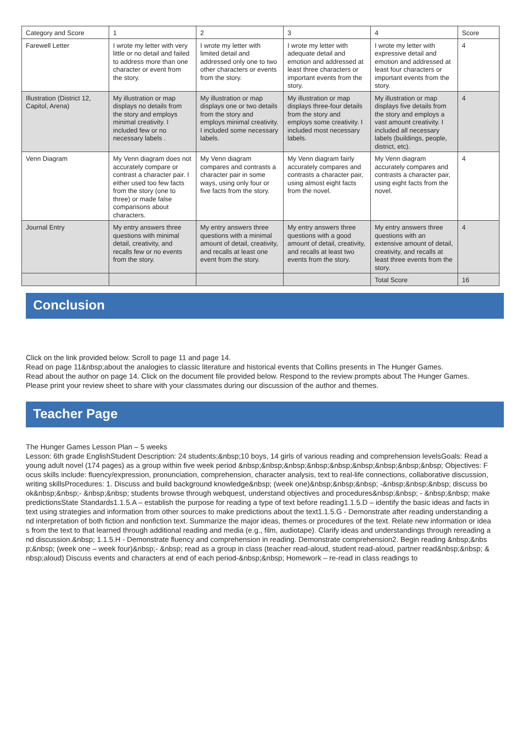| Category and Score | 1 | 2 | 3 | 4 | Score |
| Farewell Letter | I wrote my letter with very little or no detail and failed to address more than one character or event from the story. | I wrote my letter with limited detail and addressed only one to two other characters or events from the story. | I wrote my letter with adequate detail and emotion and addressed at least three characters or important events from the story. | I wrote my letter with expressive detail and emotion and addressed at least four characters or important events from the story. | 4 |
| Illustration (District 12, Capitol, Arena) | My illustration or map displays no details from the story and employs minimal creativity. I included few or no necessary labels . | My illustration or map displays one or two details from the story and employs minimal creativity. I included some necessary labels. | My illustration or map displays three-four details from the story and employs some creativity. I included most necessary labels. | My illustration or map displays five details from the story and employs a vast amount creativity. I included all necessary labels (buildings, people, district, etc). | 4 |
| Venn Diagram | My Venn diagram does not accurately compare or contrast a character pair. I either used too few facts from the story (one to three) or made false comparisons about characters. | My Venn diagram compares and contrasts a character pair in some ways, using only four or five facts from the story. | My Venn diagram fairly accurately compares and contrasts a character pair, using almost eight facts from the novel. | My Venn diagram accurately compares and contrasts a character pair, using eight facts from the novel. | 4 |
| Journal Entry | My entry answers three questions with minimal detail, creativity, and recalls few or no events from the story. | My entry answers three questions with a minimal amount of detail, creativity, and recalls at least one event from the story. | My entry answers three questions with a good amount of detail, creativity, and recalls at least two events from the story. | My entry answers three questions with an extensive amount of detail, creativity, and recalls at least three events from the story. | 4 |
| | | | | Total Score | 16 |
Conclusion
Click on the link provided below. Scroll to page 11 and page 14.
Read on page 11&nbsp;about the analogies to classic literature and historical events that Collins presents in The Hunger Games.
Read about the author on page 14. Click on the document file provided below. Respond to the review prompts about The Hunger Games. Please print your review sheet to share with your classmates during our discussion of the author and themes.
Teacher Page
The Hunger Games Lesson Plan – 5 weeks
Lesson: 6th grade EnglishStudent Description: 24 students;&nbsp;10 boys, 14 girls of various reading and comprehension levelsGoals: Read a young adult novel (174 pages) as a group within five week period &nbsp;&nbsp;&nbsp;&nbsp;&nbsp;&nbsp;&nbsp;&nbsp;&nbsp; Objectives: Focus skills include: fluency/expression, pronunciation, comprehension, character analysis, text to real-life connections, collaborative discussion, writing skillsProcedures: 1. Discuss and build background knowledge&nbsp; (week one)&nbsp;&nbsp;&nbsp; -&nbsp;&nbsp;&nbsp; discuss book&nbsp;&nbsp;- &nbsp;&nbsp; students browse through webquest, understand objectives and procedures&nbsp;&nbsp; - &nbsp;&nbsp; make predictionsState Standards1.1.5.A – establish the purpose for reading a type of text before reading1.1.5.D – identify the basic ideas and facts in text using strategies and information from other sources to make predictions about the text1.1.5.G - Demonstrate after reading understanding and interpretation of both fiction and nonfiction text. Summarize the major ideas, themes or procedures of the text. Relate new information or ideas from the text to that learned through additional reading and media (e.g., film, audiotape). Clarify ideas and understandings through rereading and discussion.&nbsp; 1.1.5.H - Demonstrate fluency and comprehension in reading. Demonstrate comprehension2. Begin reading &nbsp;&nbsp;&nbsp; (week one – week four)&nbsp;- &nbsp; read as a group in class (teacher read-aloud, student read-aloud, partner read&nbsp;&nbsp; &nbsp;aloud) Discuss events and characters at end of each period-&nbsp;&nbsp; Homework – re-read in class readings to